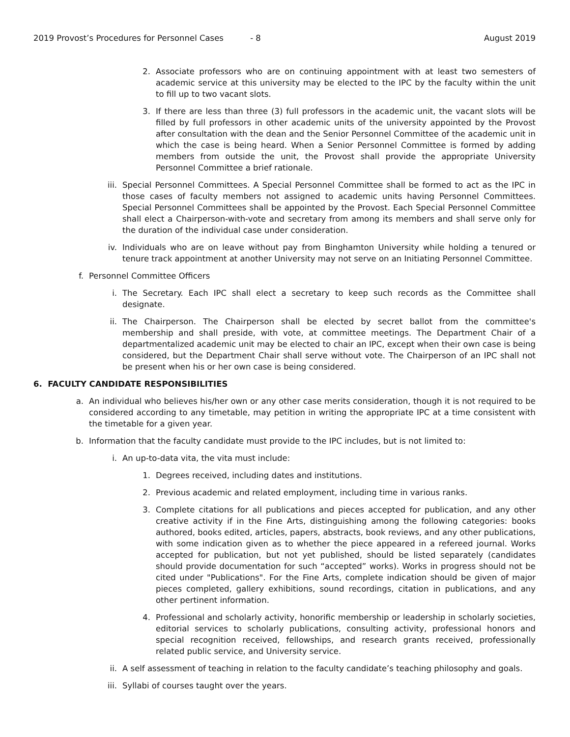2019 Provost’s Procedures for Personnel Cases - 8 August 2019
2. Associate professors who are on continuing appointment with at least two semesters of academic service at this university may be elected to the IPC by the faculty within the unit to fill up to two vacant slots.
3. If there are less than three (3) full professors in the academic unit, the vacant slots will be filled by full professors in other academic units of the university appointed by the Provost after consultation with the dean and the Senior Personnel Committee of the academic unit in which the case is being heard. When a Senior Personnel Committee is formed by adding members from outside the unit, the Provost shall provide the appropriate University Personnel Committee a brief rationale.
iii. Special Personnel Committees. A Special Personnel Committee shall be formed to act as the IPC in those cases of faculty members not assigned to academic units having Personnel Committees. Special Personnel Committees shall be appointed by the Provost. Each Special Personnel Committee shall elect a Chairperson-with-vote and secretary from among its members and shall serve only for the duration of the individual case under consideration.
iv. Individuals who are on leave without pay from Binghamton University while holding a tenured or tenure track appointment at another University may not serve on an Initiating Personnel Committee.
f. Personnel Committee Officers
i. The Secretary. Each IPC shall elect a secretary to keep such records as the Committee shall designate.
ii. The Chairperson. The Chairperson shall be elected by secret ballot from the committee's membership and shall preside, with vote, at committee meetings. The Department Chair of a departmentalized academic unit may be elected to chair an IPC, except when their own case is being considered, but the Department Chair shall serve without vote. The Chairperson of an IPC shall not be present when his or her own case is being considered.
6. FACULTY CANDIDATE RESPONSIBILITIES
a. An individual who believes his/her own or any other case merits consideration, though it is not required to be considered according to any timetable, may petition in writing the appropriate IPC at a time consistent with the timetable for a given year.
b. Information that the faculty candidate must provide to the IPC includes, but is not limited to:
i. An up-to-data vita, the vita must include:
1. Degrees received, including dates and institutions.
2. Previous academic and related employment, including time in various ranks.
3. Complete citations for all publications and pieces accepted for publication, and any other creative activity if in the Fine Arts, distinguishing among the following categories: books authored, books edited, articles, papers, abstracts, book reviews, and any other publications, with some indication given as to whether the piece appeared in a refereed journal. Works accepted for publication, but not yet published, should be listed separately (candidates should provide documentation for such “accepted” works). Works in progress should not be cited under "Publications". For the Fine Arts, complete indication should be given of major pieces completed, gallery exhibitions, sound recordings, citation in publications, and any other pertinent information.
4. Professional and scholarly activity, honorific membership or leadership in scholarly societies, editorial services to scholarly publications, consulting activity, professional honors and special recognition received, fellowships, and research grants received, professionally related public service, and University service.
ii. A self assessment of teaching in relation to the faculty candidate’s teaching philosophy and goals.
iii. Syllabi of courses taught over the years.